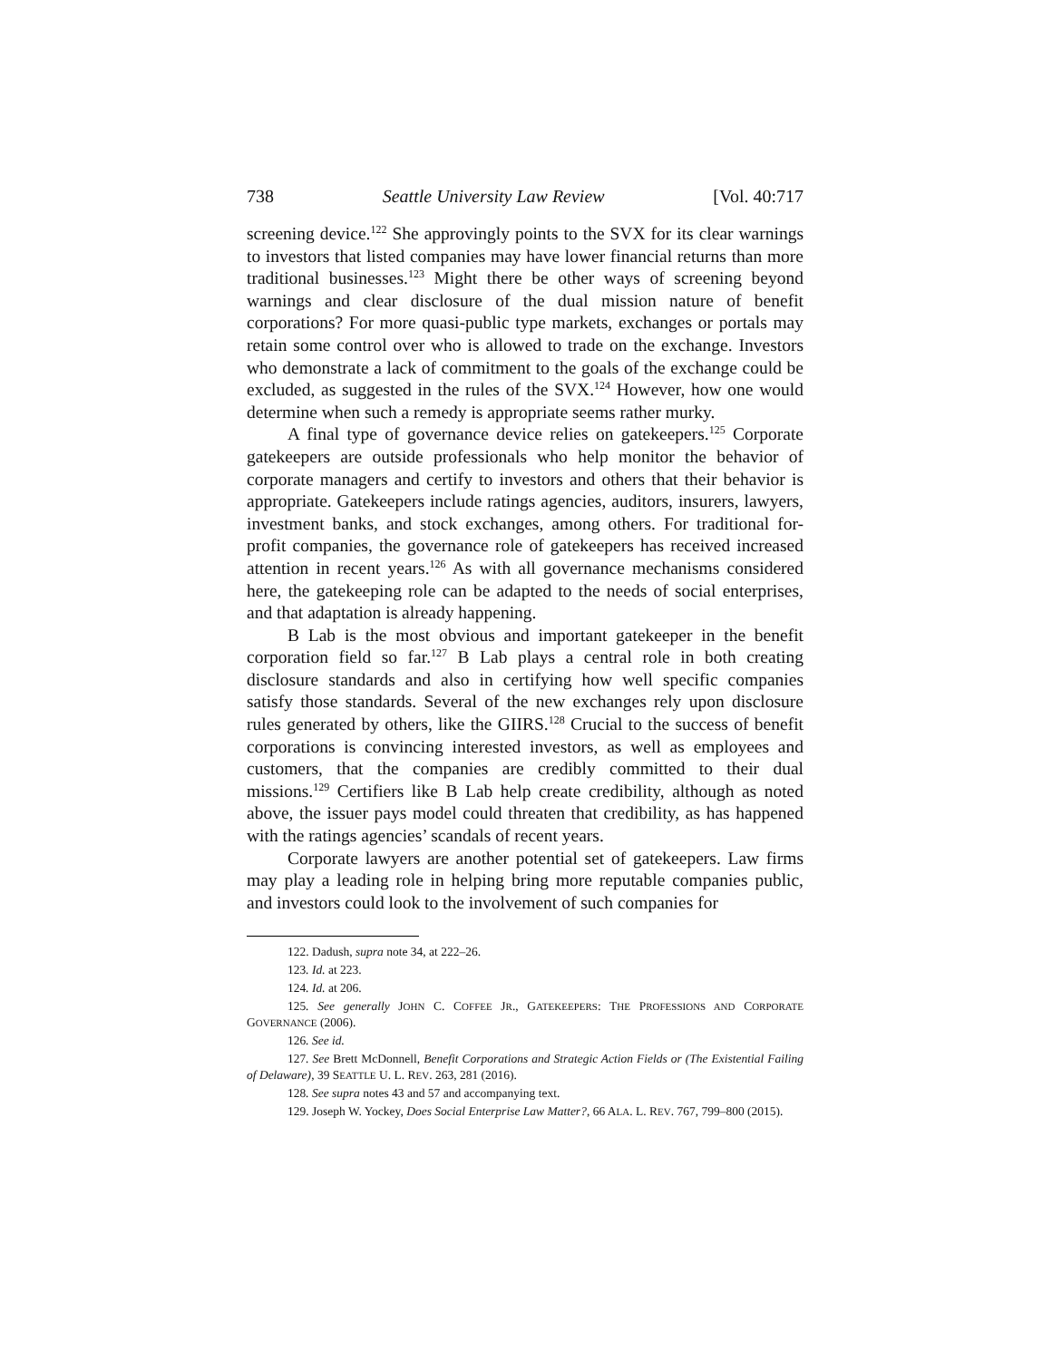738 Seattle University Law Review [Vol. 40:717
screening device.<sup>122</sup> She approvingly points to the SVX for its clear warnings to investors that listed companies may have lower financial returns than more traditional businesses.<sup>123</sup> Might there be other ways of screening beyond warnings and clear disclosure of the dual mission nature of benefit corporations? For more quasi-public type markets, exchanges or portals may retain some control over who is allowed to trade on the exchange. Investors who demonstrate a lack of commitment to the goals of the exchange could be excluded, as suggested in the rules of the SVX.<sup>124</sup> However, how one would determine when such a remedy is appropriate seems rather murky.
A final type of governance device relies on gatekeepers.<sup>125</sup> Corporate gatekeepers are outside professionals who help monitor the behavior of corporate managers and certify to investors and others that their behavior is appropriate. Gatekeepers include ratings agencies, auditors, insurers, lawyers, investment banks, and stock exchanges, among others. For traditional for-profit companies, the governance role of gatekeepers has received increased attention in recent years.<sup>126</sup> As with all governance mechanisms considered here, the gatekeeping role can be adapted to the needs of social enterprises, and that adaptation is already happening.
B Lab is the most obvious and important gatekeeper in the benefit corporation field so far.<sup>127</sup> B Lab plays a central role in both creating disclosure standards and also in certifying how well specific companies satisfy those standards. Several of the new exchanges rely upon disclosure rules generated by others, like the GIIRS.<sup>128</sup> Crucial to the success of benefit corporations is convincing interested investors, as well as employees and customers, that the companies are credibly committed to their dual missions.<sup>129</sup> Certifiers like B Lab help create credibility, although as noted above, the issuer pays model could threaten that credibility, as has happened with the ratings agencies’ scandals of recent years.
Corporate lawyers are another potential set of gatekeepers. Law firms may play a leading role in helping bring more reputable companies public, and investors could look to the involvement of such companies for
122. Dadush, supra note 34, at 222–26.
123. Id. at 223.
124. Id. at 206.
125. See generally JOHN C. COFFEE JR., GATEKEEPERS: THE PROFESSIONS AND CORPORATE GOVERNANCE (2006).
126. See id.
127. See Brett McDonnell, Benefit Corporations and Strategic Action Fields or (The Existential Failing of Delaware), 39 SEATTLE U. L. REV. 263, 281 (2016).
128. See supra notes 43 and 57 and accompanying text.
129. Joseph W. Yockey, Does Social Enterprise Law Matter?, 66 ALA. L. REV. 767, 799–800 (2015).